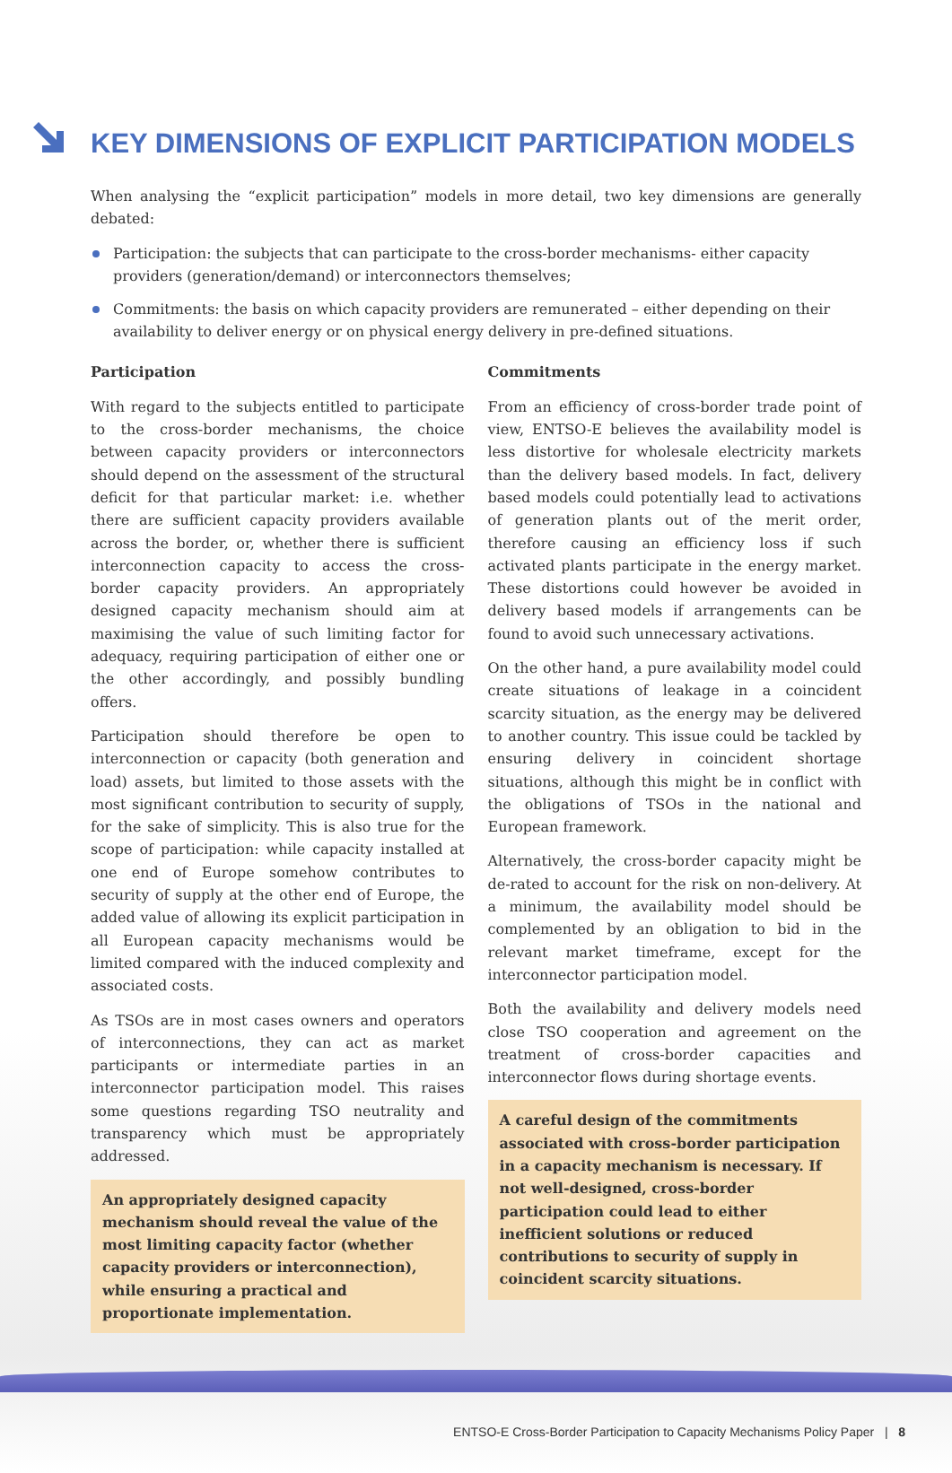KEY DIMENSIONS OF EXPLICIT PARTICIPATION MODELS
When analysing the “explicit participation” models in more detail, two key dimensions are generally debated:
Participation: the subjects that can participate to the cross-border mechanisms- either capacity providers (generation/demand) or interconnectors themselves;
Commitments: the basis on which capacity providers are remunerated – either depending on their availability to deliver energy or on physical energy delivery in pre-defined situations.
Participation
With regard to the subjects entitled to participate to the cross-border mechanisms, the choice between capacity providers or interconnectors should depend on the assessment of the structural deficit for that particular market: i.e. whether there are sufficient capacity providers available across the border, or, whether there is sufficient interconnection capacity to access the cross-border capacity providers. An appropriately designed capacity mechanism should aim at maximising the value of such limiting factor for adequacy, requiring participation of either one or the other accordingly, and possibly bundling offers.
Participation should therefore be open to interconnection or capacity (both generation and load) assets, but limited to those assets with the most significant contribution to security of supply, for the sake of simplicity. This is also true for the scope of participation: while capacity installed at one end of Europe somehow contributes to security of supply at the other end of Europe, the added value of allowing its explicit participation in all European capacity mechanisms would be limited compared with the induced complexity and associated costs.
As TSOs are in most cases owners and operators of interconnections, they can act as market participants or intermediate parties in an interconnector participation model. This raises some questions regarding TSO neutrality and transparency which must be appropriately addressed.
An appropriately designed capacity mechanism should reveal the value of the most limiting capacity factor (whether capacity providers or interconnection), while ensuring a practical and proportionate implementation.
Commitments
From an efficiency of cross-border trade point of view, ENTSO-E believes the availability model is less distortive for wholesale electricity markets than the delivery based models. In fact, delivery based models could potentially lead to activations of generation plants out of the merit order, therefore causing an efficiency loss if such activated plants participate in the energy market. These distortions could however be avoided in delivery based models if arrangements can be found to avoid such unnecessary activations.
On the other hand, a pure availability model could create situations of leakage in a coincident scarcity situation, as the energy may be delivered to another country. This issue could be tackled by ensuring delivery in coincident shortage situations, although this might be in conflict with the obligations of TSOs in the national and European framework.
Alternatively, the cross-border capacity might be de-rated to account for the risk on non-delivery. At a minimum, the availability model should be complemented by an obligation to bid in the relevant market timeframe, except for the interconnector participation model.
Both the availability and delivery models need close TSO cooperation and agreement on the treatment of cross-border capacities and interconnector flows during shortage events.
A careful design of the commitments associated with cross-border participation in a capacity mechanism is necessary. If not well-designed, cross-border participation could lead to either inefficient solutions or reduced contributions to security of supply in coincident scarcity situations.
ENTSO-E Cross-Border Participation to Capacity Mechanisms Policy Paper | 8